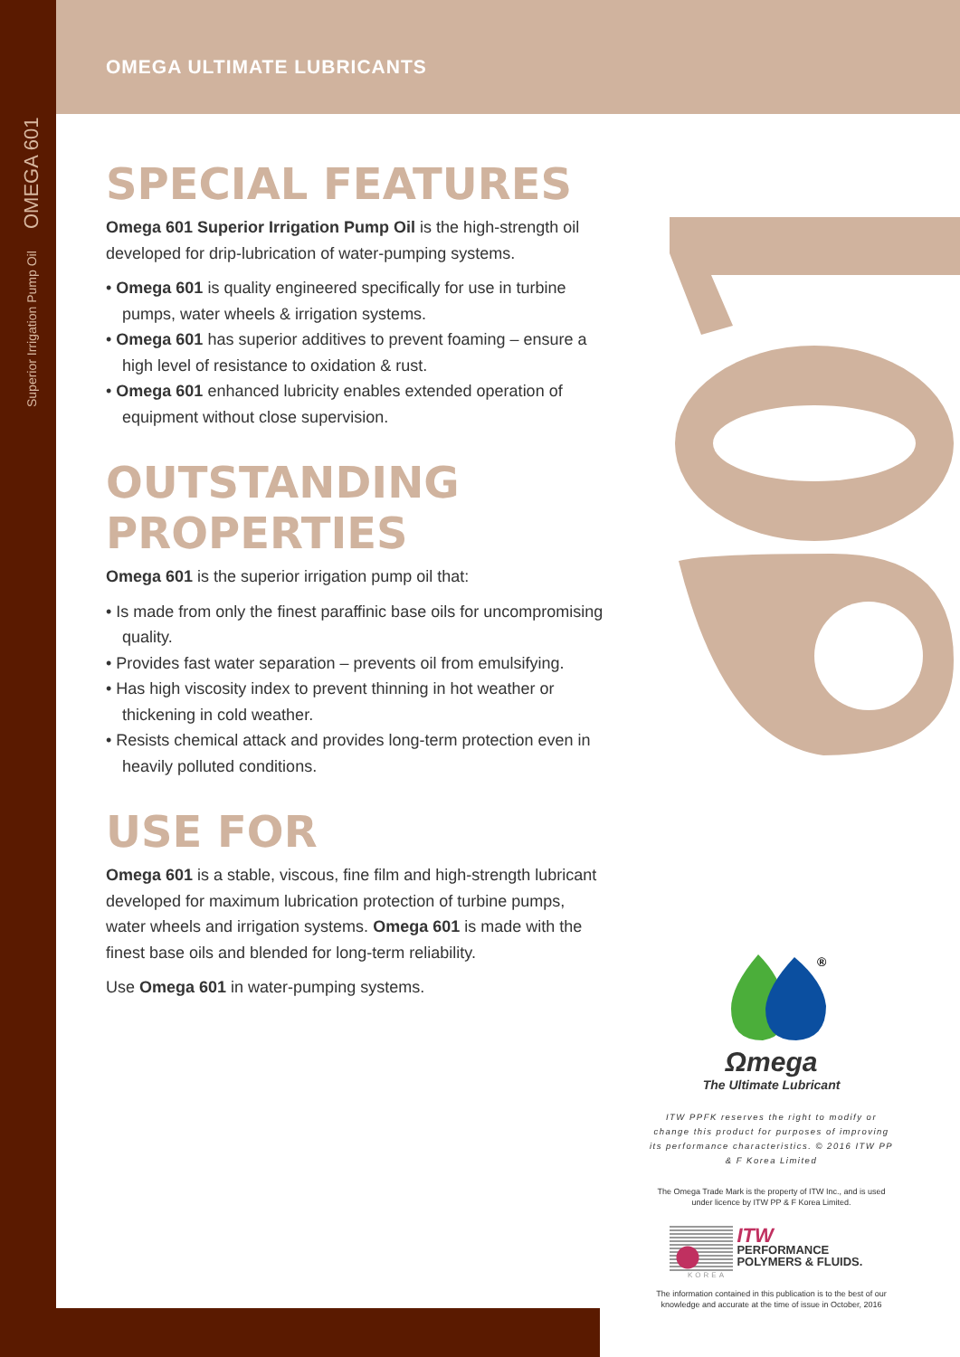Superior Irrigation Pump Oil OMEGA 601
OMEGA ULTIMATE LUBRICANTS
SPECIAL FEATURES
Omega 601 Superior Irrigation Pump Oil is the high-strength oil developed for drip-lubrication of water-pumping systems.
• Omega 601 is quality engineered specifically for use in turbine pumps, water wheels & irrigation systems.
• Omega 601 has superior additives to prevent foaming – ensure a high level of resistance to oxidation & rust.
• Omega 601 enhanced lubricity enables extended operation of equipment without close supervision.
OUTSTANDING PROPERTIES
Omega 601 is the superior irrigation pump oil that:
• Is made from only the finest paraffinic base oils for uncompromising quality.
• Provides fast water separation – prevents oil from emulsifying.
• Has high viscosity index to prevent thinning in hot weather or thickening in cold weather.
• Resists chemical attack and provides long-term protection even in heavily polluted conditions.
USE FOR
Omega 601 is a stable, viscous, fine film and high-strength lubricant developed for maximum lubrication protection of turbine pumps, water wheels and irrigation systems. Omega 601 is made with the finest base oils and blended for long-term reliability.
Use Omega 601 in water-pumping systems.
®
Ωmega
The Ultimate Lubricant
ITW PPFK reserves the right to modify or change this product for purposes of improving its performance characteristics. © 2016 ITW PP & F Korea Limited
The Omega Trade Mark is the property of ITW Inc., and is used under licence by ITW PP & F Korea Limited.
ITW
PERFORMANCE
POLYMERS & FLUIDS.
KOREA
The information contained in this publication is to the best of our knowledge and accurate at the time of issue in October, 2016